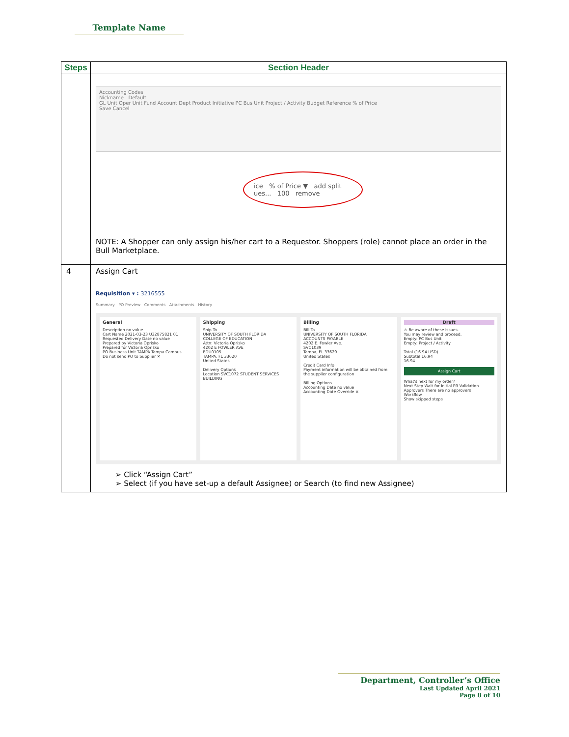Template Name
| Steps | Section Header |
| --- | --- |
| | Accounting Codes Nickname Default GL Unit Oper Unit Fund Account Dept Product Initiative PC Bus Unit Project / Activity Budget Reference % of Price Save Cancel ice % of Price ▼ add split ues... 100 remove NOTE: A Shopper can only assign his/her cart to a Requestor. Shoppers (role) cannot place an order in the Bull Marketplace. |
| 4 | Assign Cart Requisition ▾ : 3216555 Summary PO Preview Comments Attachments History General Description no value Cart Name 2021-03-23 U32875821 01 Requested Delivery Date no value Prepared by Victoria Oprisko Prepared for Victoria Oprisko PO Business Unit TAMPA Tampa Campus Do not send PO to Supplier ✕ Shipping Ship To UNIVERSITY OF SOUTH FLORIDA COLLEGE OF EDUCATION Attn: Victoria Oprisko 4202 E FOWLER AVE EDU0105 TAMPA, FL 33620 United States Delivery Options Location SVC1072 STUDENT SERVICES BUILDING Billing Bill To UNIVERSITY OF SOUTH FLORIDA ACCOUNTS PAYABLE 4202 E. Fowler Ave. SVC1039 Tampa, FL 33620 United States Credit Card Info Payment information will be obtained from the supplier configuration Billing Options Accounting Date no value Accounting Date Override ✕ Draft ⚠ Be aware of these issues. You may review and proceed. Empty: PC Bus Unit Empty: Project / Activity Total (16.94 USD) Subtotal 16.94 16.94 Assign Cart What's next for my order? Next Step Wait for Initial PR Validation Approvers There are no approvers Workflow Show skipped steps ➢ Click “Assign Cart” ➢ Select (if you have set-up a default Assignee) or Search (to find new Assignee) |
Department, Controller’s Office
Last Updated April 2021
Page 8 of 10